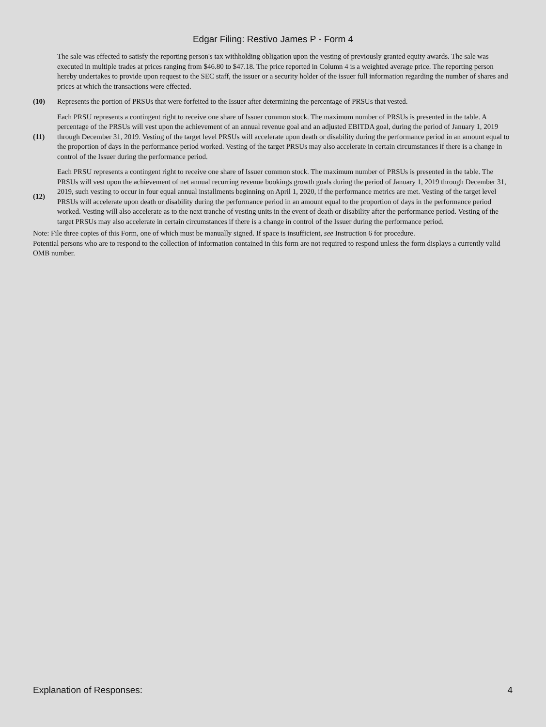Edgar Filing: Restivo James P - Form 4
| | The sale was effected to satisfy the reporting person's tax withholding obligation upon the vesting of previously granted equity awards. The sale was executed in multiple trades at prices ranging from $46.80 to $47.18. The price reported in Column 4 is a weighted average price. The reporting person hereby undertakes to provide upon request to the SEC staff, the issuer or a security holder of the issuer full information regarding the number of shares and prices at which the transactions were effected. |
| (10) | Represents the portion of PRSUs that were forfeited to the Issuer after determining the percentage of PRSUs that vested. |
| (11) | Each PRSU represents a contingent right to receive one share of Issuer common stock. The maximum number of PRSUs is presented in the table. A percentage of the PRSUs will vest upon the achievement of an annual revenue goal and an adjusted EBITDA goal, during the period of January 1, 2019 through December 31, 2019. Vesting of the target level PRSUs will accelerate upon death or disability during the performance period in an amount equal to the proportion of days in the performance period worked. Vesting of the target PRSUs may also accelerate in certain circumstances if there is a change in control of the Issuer during the performance period. |
| (12) | Each PRSU represents a contingent right to receive one share of Issuer common stock. The maximum number of PRSUs is presented in the table. The PRSUs will vest upon the achievement of net annual recurring revenue bookings growth goals during the period of January 1, 2019 through December 31, 2019, such vesting to occur in four equal annual installments beginning on April 1, 2020, if the performance metrics are met. Vesting of the target level PRSUs will accelerate upon death or disability during the performance period in an amount equal to the proportion of days in the performance period worked. Vesting will also accelerate as to the next tranche of vesting units in the event of death or disability after the performance period. Vesting of the target PRSUs may also accelerate in certain circumstances if there is a change in control of the Issuer during the performance period. |
Note: File three copies of this Form, one of which must be manually signed. If space is insufficient, see Instruction 6 for procedure.
Potential persons who are to respond to the collection of information contained in this form are not required to respond unless the form displays a currently valid OMB number.
Explanation of Responses: 4